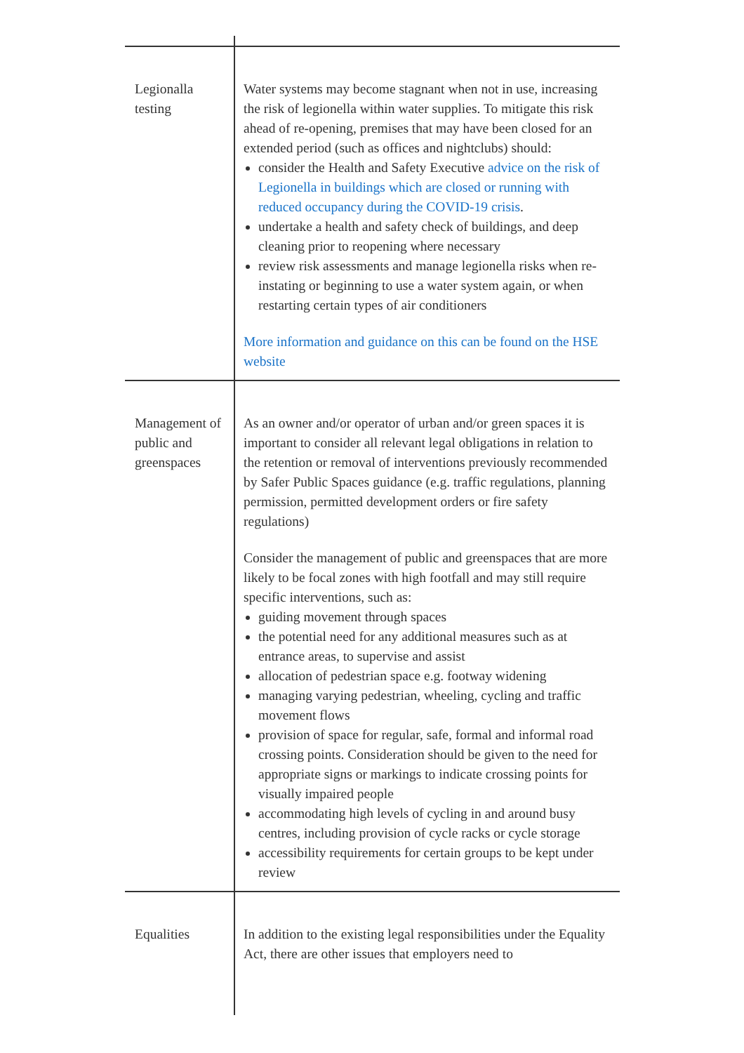| Legionalla testing | Water systems may become stagnant when not in use, increasing the risk of legionella within water supplies. To mitigate this risk ahead of re-opening, premises that may have been closed for an extended period (such as offices and nightclubs) should: consider the Health and Safety Executive advice on the risk of Legionella in buildings which are closed or running with reduced occupancy during the COVID-19 crisis . undertake a health and safety check of buildings, and deep cleaning prior to reopening where necessary review risk assessments and manage legionella risks when re-instating or beginning to use a water system again, or when restarting certain types of air conditioners More information and guidance on this can be found on the HSE website |
| Management of public and greenspaces | As an owner and/or operator of urban and/or green spaces it is important to consider all relevant legal obligations in relation to the retention or removal of interventions previously recommended by Safer Public Spaces guidance (e.g. traffic regulations, planning permission, permitted development orders or fire safety regulations) Consider the management of public and greenspaces that are more likely to be focal zones with high footfall and may still require specific interventions, such as: guiding movement through spaces the potential need for any additional measures such as at entrance areas, to supervise and assist allocation of pedestrian space e.g. footway widening managing varying pedestrian, wheeling, cycling and traffic movement flows provision of space for regular, safe, formal and informal road crossing points. Consideration should be given to the need for appropriate signs or markings to indicate crossing points for visually impaired people accommodating high levels of cycling in and around busy centres, including provision of cycle racks or cycle storage accessibility requirements for certain groups to be kept under review |
| Equalities | In addition to the existing legal responsibilities under the Equality Act, there are other issues that employers need to |